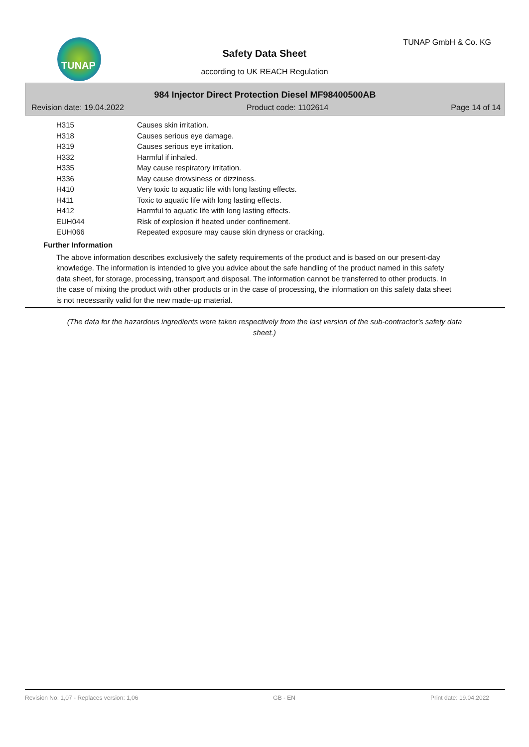TUNAP TUNAP GmbH & Co. KG
Safety Data Sheet
according to UK REACH Regulation
984 Injector Direct Protection Diesel MF98400500AB
Revision date: 19.04.2022 Product code: 1102614 Page 14 of 14
| H315 | Causes skin irritation. |
| H318 | Causes serious eye damage. |
| H319 | Causes serious eye irritation. |
| H332 | Harmful if inhaled. |
| H335 | May cause respiratory irritation. |
| H336 | May cause drowsiness or dizziness. |
| H410 | Very toxic to aquatic life with long lasting effects. |
| H411 | Toxic to aquatic life with long lasting effects. |
| H412 | Harmful to aquatic life with long lasting effects. |
| EUH044 | Risk of explosion if heated under confinement. |
| EUH066 | Repeated exposure may cause skin dryness or cracking. |
Further Information
The above information describes exclusively the safety requirements of the product and is based on our present-day knowledge. The information is intended to give you advice about the safe handling of the product named in this safety data sheet, for storage, processing, transport and disposal. The information cannot be transferred to other products. In the case of mixing the product with other products or in the case of processing, the information on this safety data sheet is not necessarily valid for the new made-up material.
(The data for the hazardous ingredients were taken respectively from the last version of the sub-contractor's safety data sheet.)
Revision No: 1,07 - Replaces version: 1,06 GB - EN Print date: 19.04.2022